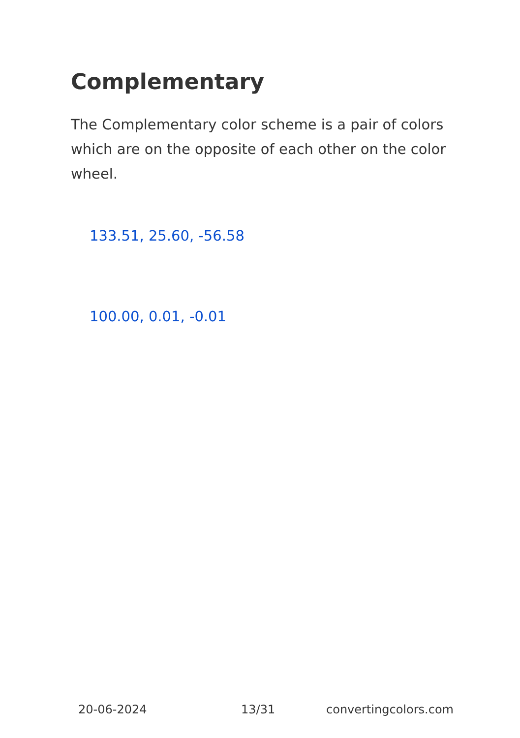Complementary
The Complementary color scheme is a pair of colors which are on the opposite of each other on the color wheel.
133.51, 25.60, -56.58
100.00, 0.01, -0.01
20-06-2024 13/31 convertingcolors.com